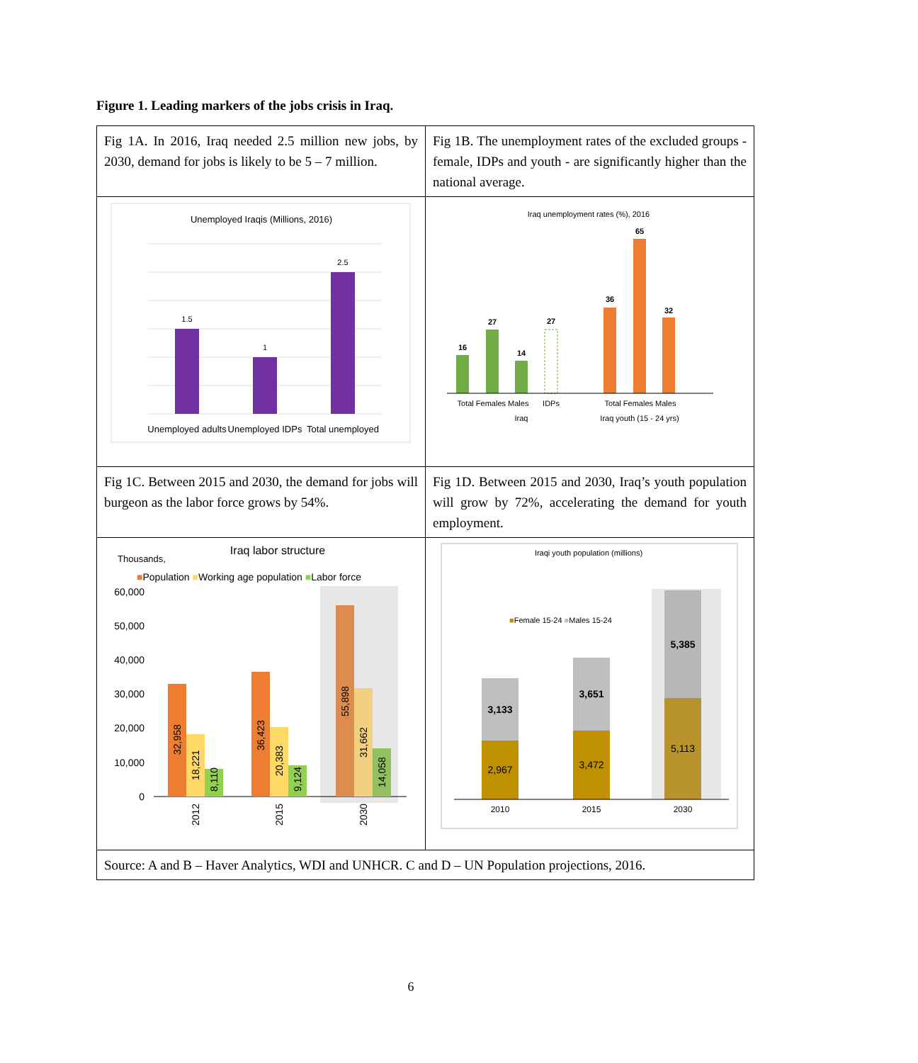Figure 1. Leading markers of the jobs crisis in Iraq.
| Fig 1A. In 2016, Iraq needed 2.5 million new jobs, by 2030, demand for jobs is likely to be 5 – 7 million. | Fig 1B. The unemployment rates of the excluded groups - female, IDPs and youth - are significantly higher than the national average. |
| Unemployed Iraqis (Millions, 2016) 1.5 1 2.5 Unemployed adults Unemployed IDPs Total unemployed | Iraq unemployment rates (%), 2016 16 27 14 27 36 65 32 Total Females Males IDPs Iraq Total Females Males Iraq youth (15 - 24 yrs) |
| Fig 1C. Between 2015 and 2030, the demand for jobs will burgeon as the labor force grows by 54%. | Fig 1D. Between 2015 and 2030, Iraq’s youth population will grow by 72%, accelerating the demand for youth employment. |
| Iraq labor structure Thousands, ■ Population ■ Working age population ■ Labor force 60,000 50,000 40,000 30,000 20,000 10,000 0 32,958 18,221 8,110 36,423 20,383 9,124 55,898 31,662 14,058 2012 2015 2030 | Iraqi youth population (millions) ■ Female 15-24 ■ Males 15-24 3,133 2,967 3,651 3,472 5,385 5,113 2010 2015 2030 |
| Source: A and B – Haver Analytics, WDI and UNHCR. C and D – UN Population projections, 2016. | |
6